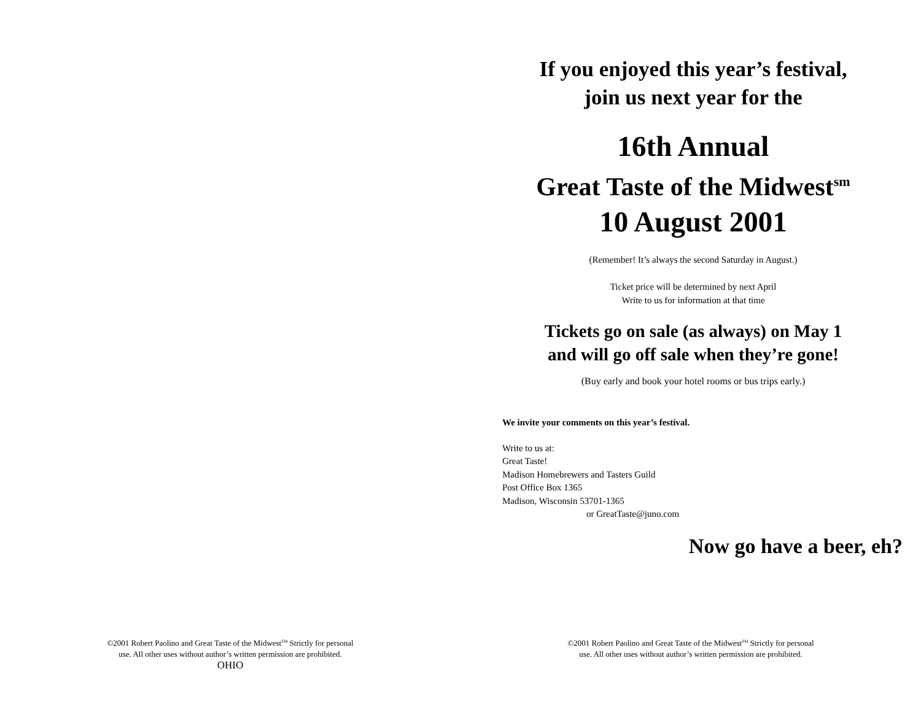©2001 Robert Paolino and Great Taste of the Midwest<sup>SM</sup> Strictly for personal
use. All other uses without author’s written permission are prohibited.
OHIO
If you enjoyed this year’s festival,
join us next year for the
16th Annual
Great Taste of the Midwest<sup>sm</sup>
10 August 2001
(Remember! It’s always the second Saturday in August.)
Ticket price will be determined by next April
Write to us for information at that time
Tickets go on sale (as always) on May 1
and will go off sale when they’re gone!
(Buy early and book your hotel rooms or bus trips early.)
We invite your comments on this year’s festival.
Write to us at:
Great Taste!
Madison Homebrewers and Tasters Guild
Post Office Box 1365
Madison, Wisconsin 53701-1365
or GreatTaste@juno.com
Now go have a beer, eh?
©2001 Robert Paolino and Great Taste of the Midwest<sup>SM</sup> Strictly for personal
use. All other uses without author’s written permission are prohibited.